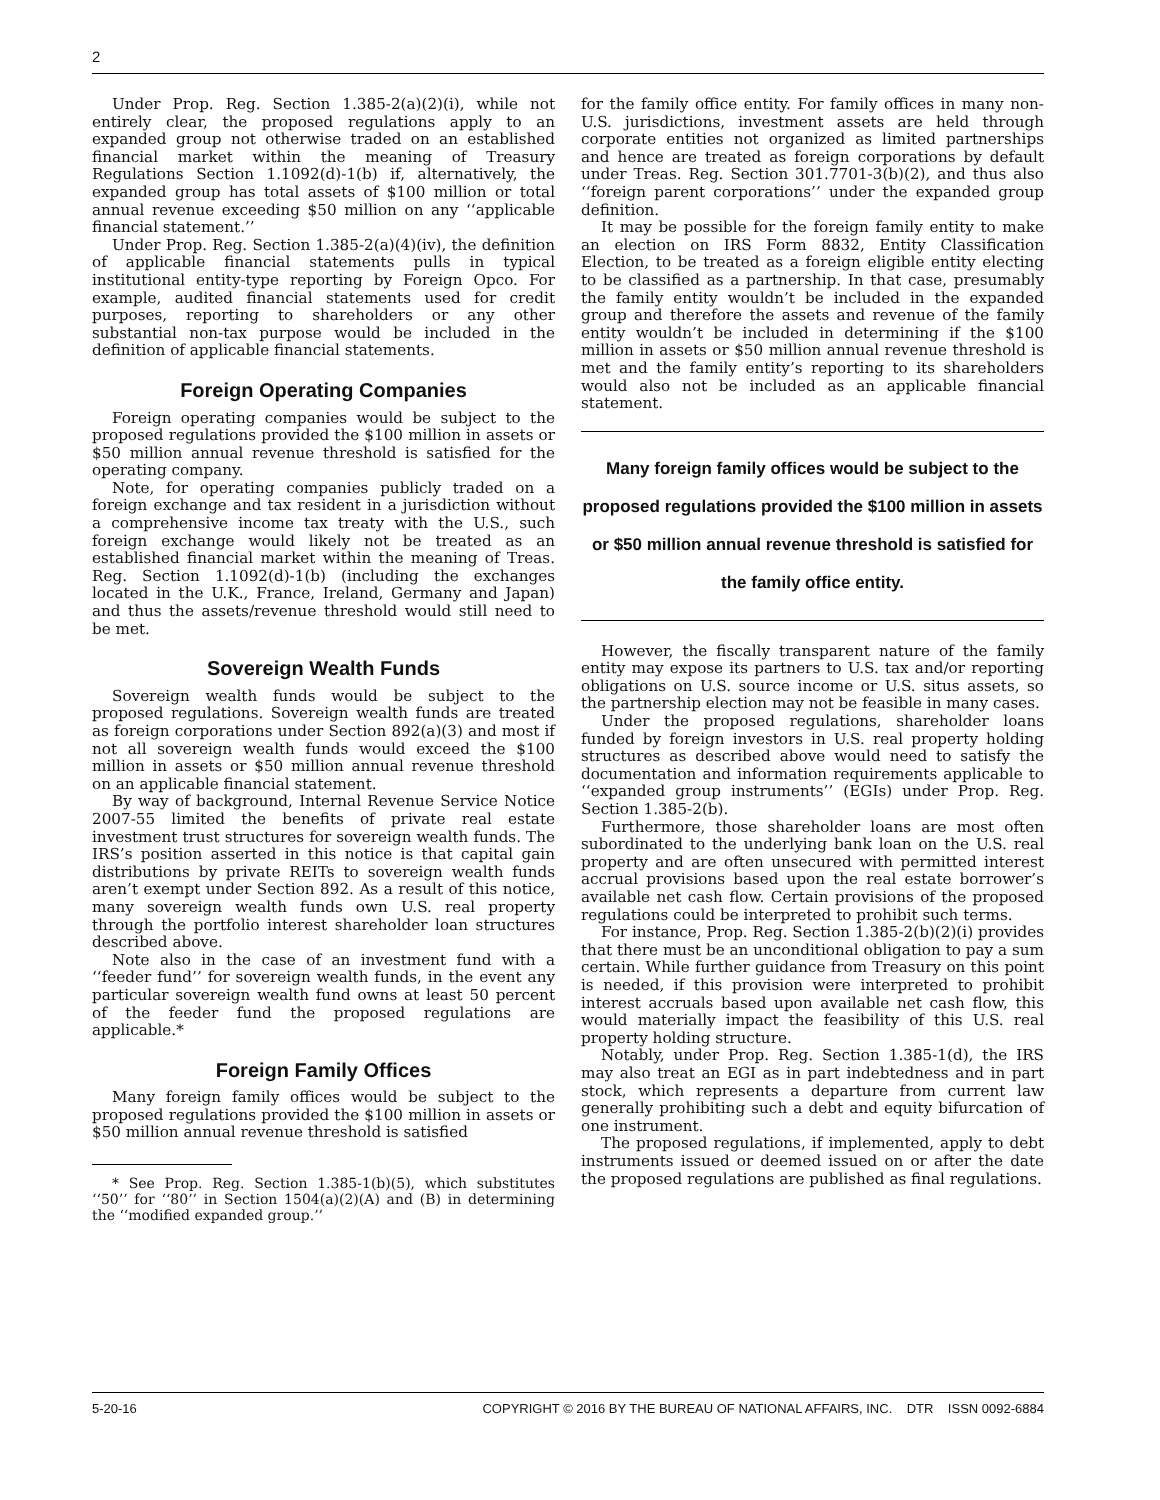2
Under Prop. Reg. Section 1.385-2(a)(2)(i), while not entirely clear, the proposed regulations apply to an expanded group not otherwise traded on an established financial market within the meaning of Treasury Regulations Section 1.1092(d)-1(b) if, alternatively, the expanded group has total assets of $100 million or total annual revenue exceeding $50 million on any ‘‘applicable financial statement.’’
Under Prop. Reg. Section 1.385-2(a)(4)(iv), the definition of applicable financial statements pulls in typical institutional entity-type reporting by Foreign Opco. For example, audited financial statements used for credit purposes, reporting to shareholders or any other substantial non-tax purpose would be included in the definition of applicable financial statements.
Foreign Operating Companies
Foreign operating companies would be subject to the proposed regulations provided the $100 million in assets or $50 million annual revenue threshold is satisfied for the operating company.
Note, for operating companies publicly traded on a foreign exchange and tax resident in a jurisdiction without a comprehensive income tax treaty with the U.S., such foreign exchange would likely not be treated as an established financial market within the meaning of Treas. Reg. Section 1.1092(d)-1(b) (including the exchanges located in the U.K., France, Ireland, Germany and Japan) and thus the assets/revenue threshold would still need to be met.
Sovereign Wealth Funds
Sovereign wealth funds would be subject to the proposed regulations. Sovereign wealth funds are treated as foreign corporations under Section 892(a)(3) and most if not all sovereign wealth funds would exceed the $100 million in assets or $50 million annual revenue threshold on an applicable financial statement.
By way of background, Internal Revenue Service Notice 2007-55 limited the benefits of private real estate investment trust structures for sovereign wealth funds. The IRS’s position asserted in this notice is that capital gain distributions by private REITs to sovereign wealth funds aren’t exempt under Section 892. As a result of this notice, many sovereign wealth funds own U.S. real property through the portfolio interest shareholder loan structures described above.
Note also in the case of an investment fund with a ‘‘feeder fund’’ for sovereign wealth funds, in the event any particular sovereign wealth fund owns at least 50 percent of the feeder fund the proposed regulations are applicable.*
Foreign Family Offices
Many foreign family offices would be subject to the proposed regulations provided the $100 million in assets or $50 million annual revenue threshold is satisfied
* See Prop. Reg. Section 1.385-1(b)(5), which substitutes ‘‘50’’ for ‘‘80’’ in Section 1504(a)(2)(A) and (B) in determining the ‘‘modified expanded group.’’
for the family office entity. For family offices in many non-U.S. jurisdictions, investment assets are held through corporate entities not organized as limited partnerships and hence are treated as foreign corporations by default under Treas. Reg. Section 301.7701-3(b)(2), and thus also ‘‘foreign parent corporations’’ under the expanded group definition.
It may be possible for the foreign family entity to make an election on IRS Form 8832, Entity Classification Election, to be treated as a foreign eligible entity electing to be classified as a partnership. In that case, presumably the family entity wouldn’t be included in the expanded group and therefore the assets and revenue of the family entity wouldn’t be included in determining if the $100 million in assets or $50 million annual revenue threshold is met and the family entity’s reporting to its shareholders would also not be included as an applicable financial statement.
Many foreign family offices would be subject to the proposed regulations provided the $100 million in assets or $50 million annual revenue threshold is satisfied for the family office entity.
However, the fiscally transparent nature of the family entity may expose its partners to U.S. tax and/or reporting obligations on U.S. source income or U.S. situs assets, so the partnership election may not be feasible in many cases.
Under the proposed regulations, shareholder loans funded by foreign investors in U.S. real property holding structures as described above would need to satisfy the documentation and information requirements applicable to ‘‘expanded group instruments’’ (EGIs) under Prop. Reg. Section 1.385-2(b).
Furthermore, those shareholder loans are most often subordinated to the underlying bank loan on the U.S. real property and are often unsecured with permitted interest accrual provisions based upon the real estate borrower’s available net cash flow. Certain provisions of the proposed regulations could be interpreted to prohibit such terms.
For instance, Prop. Reg. Section 1.385-2(b)(2)(i) provides that there must be an unconditional obligation to pay a sum certain. While further guidance from Treasury on this point is needed, if this provision were interpreted to prohibit interest accruals based upon available net cash flow, this would materially impact the feasibility of this U.S. real property holding structure.
Notably, under Prop. Reg. Section 1.385-1(d), the IRS may also treat an EGI as in part indebtedness and in part stock, which represents a departure from current law generally prohibiting such a debt and equity bifurcation of one instrument.
The proposed regulations, if implemented, apply to debt instruments issued or deemed issued on or after the date the proposed regulations are published as final regulations.
5-20-16 COPYRIGHT © 2016 BY THE BUREAU OF NATIONAL AFFAIRS, INC. DTR ISSN 0092-6884